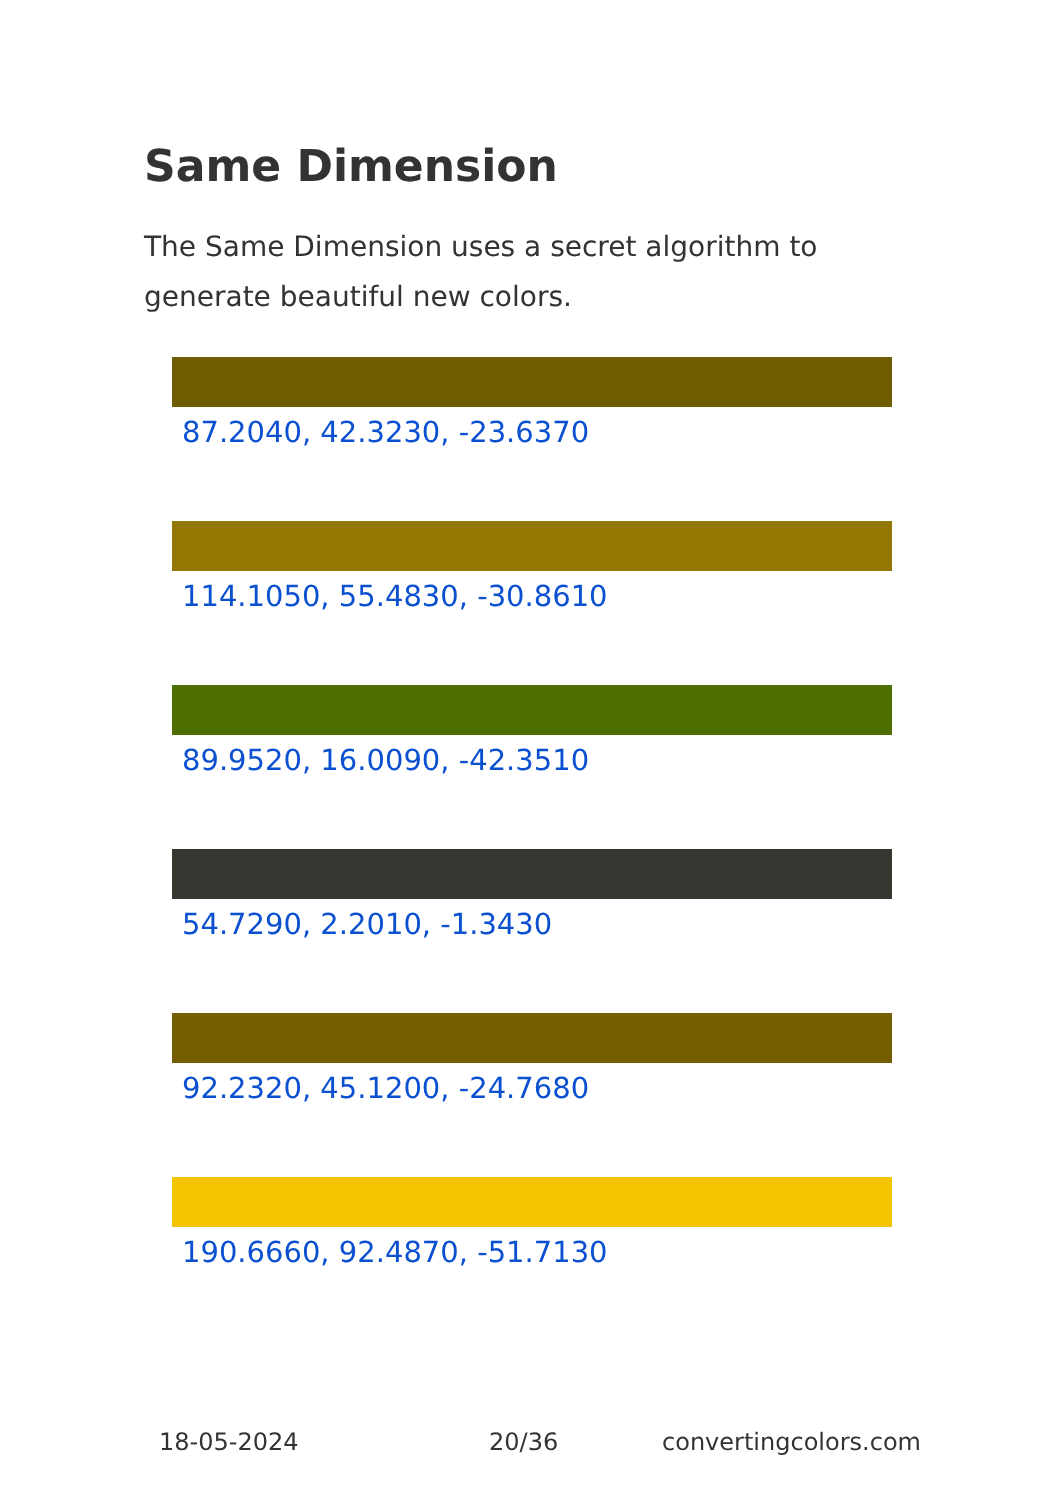Same Dimension
The Same Dimension uses a secret algorithm to generate beautiful new colors.
87.2040, 42.3230, -23.6370
114.1050, 55.4830, -30.8610
89.9520, 16.0090, -42.3510
54.7290, 2.2010, -1.3430
92.2320, 45.1200, -24.7680
190.6660, 92.4870, -51.7130
18-05-2024 20/36 convertingcolors.com